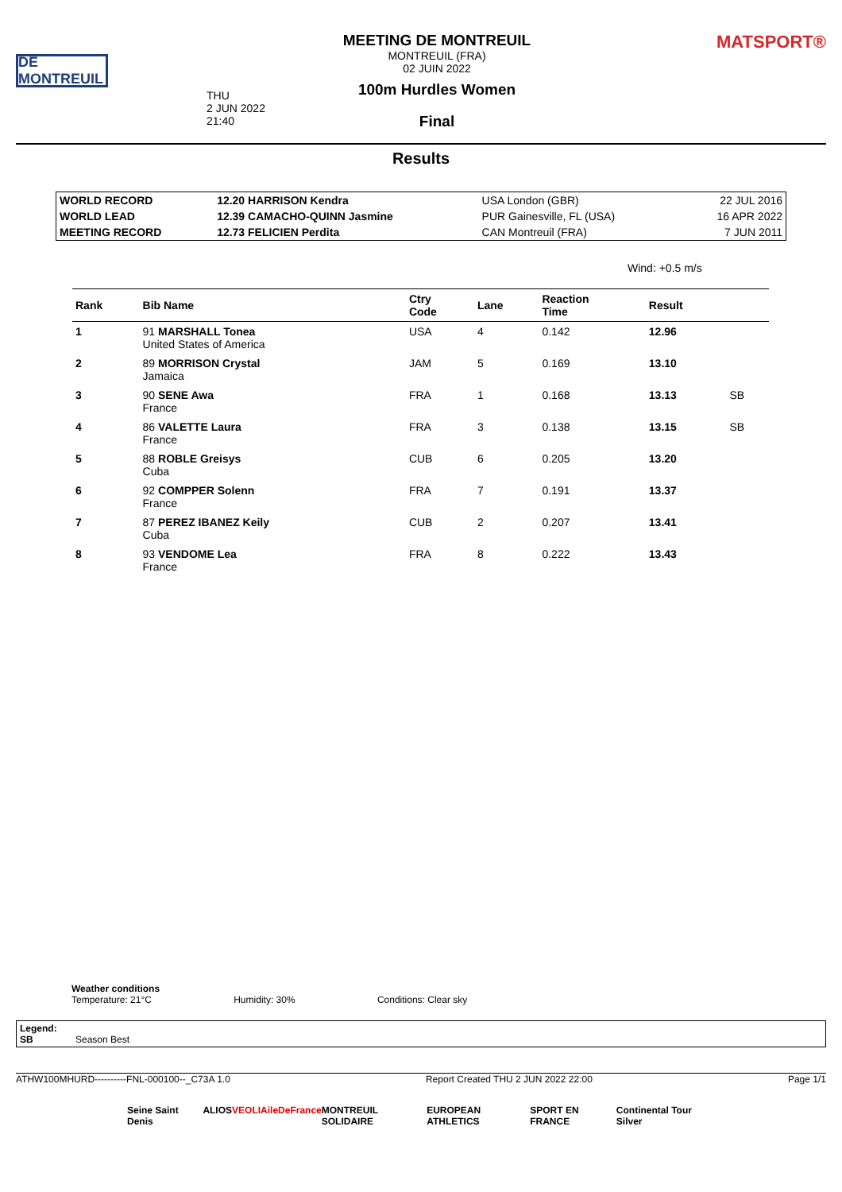DE MONTREUIL
THU
2 JUN 2022
21:40
MEETING DE MONTREUIL
MONTREUIL (FRA)
02 JUIN 2022
100m Hurdles Women
Final
MATSPORT®
Results
| WORLD RECORD | 12.20 HARRISON Kendra | USA London (GBR) | 22 JUL 2016 |
| WORLD LEAD | 12.39 CAMACHO-QUINN Jasmine | PUR Gainesville, FL (USA) | 16 APR 2022 |
| MEETING RECORD | 12.73 FELICIEN Perdita | CAN Montreuil (FRA) | 7 JUN 2011 |
Wind: +0.5 m/s
| Rank | Bib Name | Ctry Code | Lane | Reaction Time | Result | |
| --- | --- | --- | --- | --- | --- | --- |
| 1 | 91 MARSHALL Tonea United States of America | USA | 4 | 0.142 | 12.96 | |
| 2 | 89 MORRISON Crystal Jamaica | JAM | 5 | 0.169 | 13.10 | |
| 3 | 90 SENE Awa France | FRA | 1 | 0.168 | 13.13 | SB |
| 4 | 86 VALETTE Laura France | FRA | 3 | 0.138 | 13.15 | SB |
| 5 | 88 ROBLE Greisys Cuba | CUB | 6 | 0.205 | 13.20 | |
| 6 | 92 COMPPER Solenn France | FRA | 7 | 0.191 | 13.37 | |
| 7 | 87 PEREZ IBANEZ Keily Cuba | CUB | 2 | 0.207 | 13.41 | |
| 8 | 93 VENDOME Lea France | FRA | 8 | 0.222 | 13.43 | |
Weather conditions
Temperature: 21°C Humidity: 30% Conditions: Clear sky
Legend:
SB Season Best
ATHW100MHURD----------FNL-000100--_C73A 1.0 Report Created THU 2 JUN 2022 22:00 Page 1/1
Seine Saint Denis ALIOS VEOLIA ileDeFrance MONTREUIL SOLIDAIRE EUROPEAN ATHLETICS SPORT EN FRANCE Continental Tour Silver